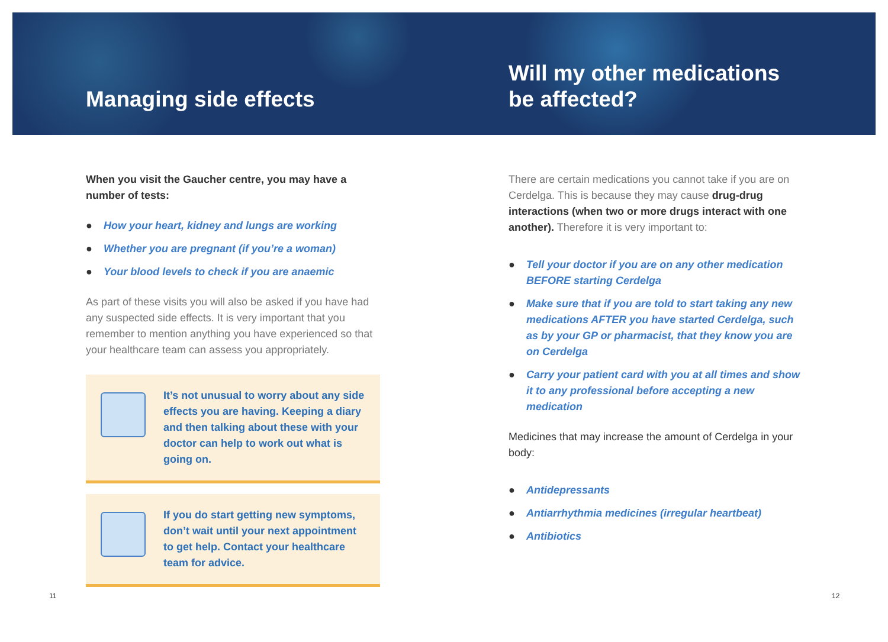Managing side effects
When you visit the Gaucher centre, you may have a number of tests:
● How your heart, kidney and lungs are working
● Whether you are pregnant (if you’re a woman)
● Your blood levels to check if you are anaemic
As part of these visits you will also be asked if you have had any suspected side effects. It is very important that you remember to mention anything you have experienced so that your healthcare team can assess you appropriately.
It’s not unusual to worry about any side effects you are having. Keeping a diary and then talking about these with your doctor can help to work out what is going on.
If you do start getting new symptoms, don’t wait until your next appointment to get help. Contact your healthcare team for advice.
Will my other medications be affected?
There are certain medications you cannot take if you are on Cerdelga. This is because they may cause drug-drug interactions (when two or more drugs interact with one another). Therefore it is very important to:
● Tell your doctor if you are on any other medication BEFORE starting Cerdelga
● Make sure that if you are told to start taking any new medications AFTER you have started Cerdelga, such as by your GP or pharmacist, that they know you are on Cerdelga
● Carry your patient card with you at all times and show it to any professional before accepting a new medication
Medicines that may increase the amount of Cerdelga in your body:
● Antidepressants
● Antiarrhythmia medicines (irregular heartbeat)
● Antibiotics
11 12